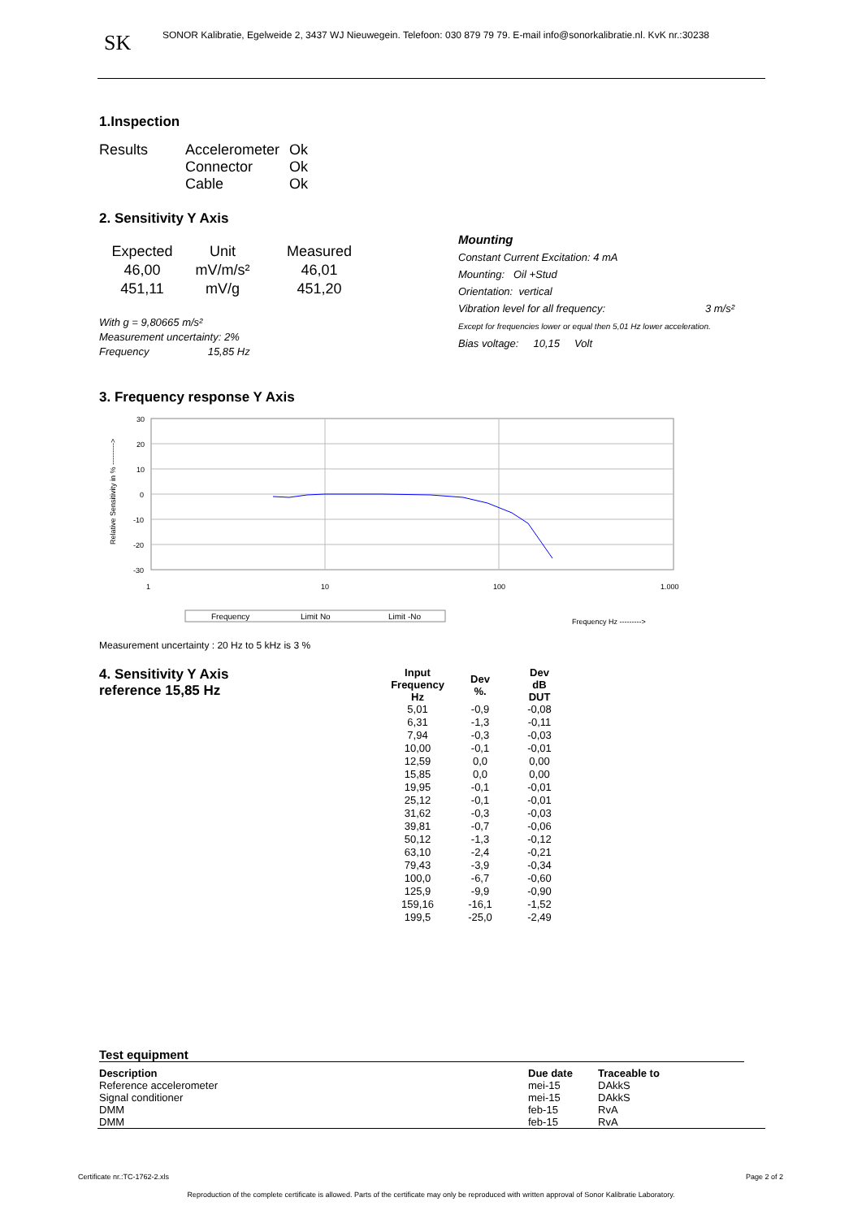SK SONOR Kalibratie, Egelweide 2, 3437 WJ Nieuwegein. Telefoon: 030 879 79 79. E-mail info@sonorkalibratie.nl. KvK nr.:30238
1.Inspection
| Results | Accelerometer | Ok |
| | Connector | Ok |
| | Cable | Ok |
2. Sensitivity Y Axis
| Expected | Unit | Measured |
| 46,00 | mV/m/s² | 46,01 |
| 451,11 | mV/g | 451,20 |
With g = 9,80665 m/s²
Measurement uncertainty: 2%
Frequency 15,85 Hz
Mounting
Constant Current Excitation: 4 mA
Mounting: Oil +Stud
Orientation: vertical
Vibration level for all frequency: 3 m/s²
Except for frequencies lower or equal then 5,01 Hz lower acceleration.
Bias voltage: 10,15 Volt
3. Frequency response Y Axis
Relative Sensitivity in % --------->
30
20
10
0
-10
-20
-30
1
10
100
1.000
Frequency
Limit No
Limit -No
Frequency Hz --------->
Measurement uncertainty : 20 Hz to 5 kHz is 3 %
4. Sensitivity Y Axis
reference 15,85 Hz
| Input Frequency Hz | Dev %. | Dev dB DUT |
| --- | --- | --- |
| 5,01 | -0,9 | -0,08 |
| 6,31 | -1,3 | -0,11 |
| 7,94 | -0,3 | -0,03 |
| 10,00 | -0,1 | -0,01 |
| 12,59 | 0,0 | 0,00 |
| 15,85 | 0,0 | 0,00 |
| 19,95 | -0,1 | -0,01 |
| 25,12 | -0,1 | -0,01 |
| 31,62 | -0,3 | -0,03 |
| 39,81 | -0,7 | -0,06 |
| 50,12 | -1,3 | -0,12 |
| 63,10 | -2,4 | -0,21 |
| 79,43 | -3,9 | -0,34 |
| 100,0 | -6,7 | -0,60 |
| 125,9 | -9,9 | -0,90 |
| 159,16 | -16,1 | -1,52 |
| 199,5 | -25,0 | -2,49 |
Test equipment
| Description | Due date | Traceable to |
| --- | --- | --- |
| Reference accelerometer | mei-15 | DAkkS |
| Signal conditioner | mei-15 | DAkkS |
| DMM | feb-15 | RvA |
| DMM | feb-15 | RvA |
Certificate nr.:TC-1762-2.xls Page 2 of 2
Reproduction of the complete certificate is allowed. Parts of the certificate may only be reproduced with written approval of Sonor Kalibratie Laboratory.